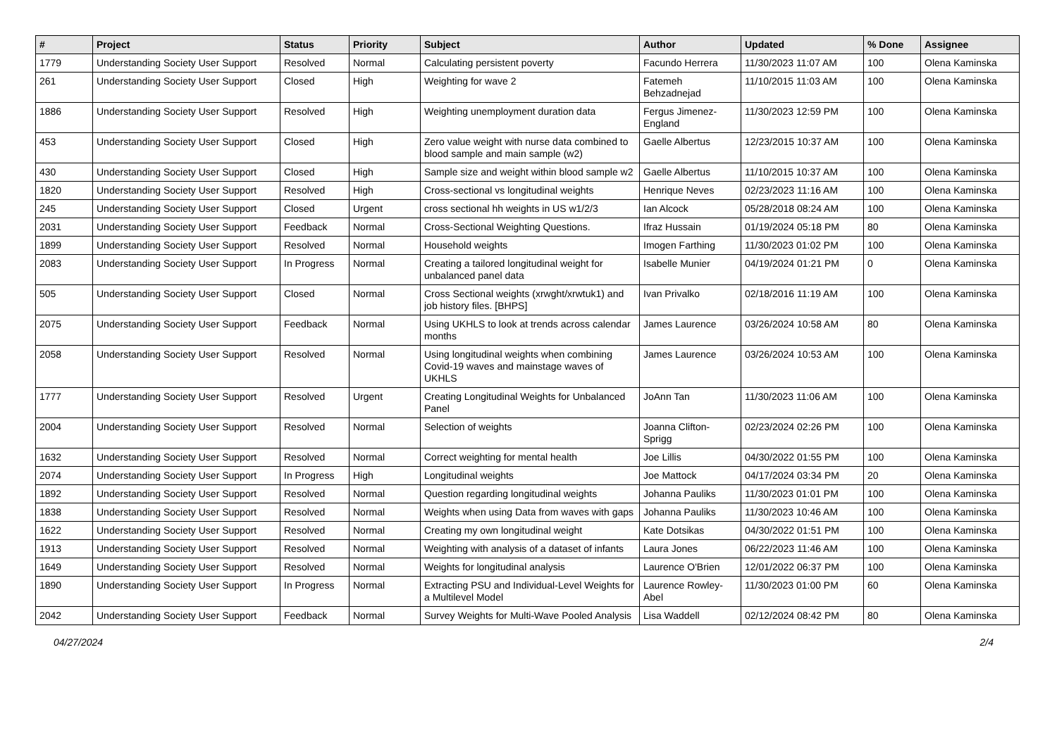| # | Project | Status | Priority | Subject | Author | Updated | % Done | Assignee |
| --- | --- | --- | --- | --- | --- | --- | --- | --- |
| 1779 | Understanding Society User Support | Resolved | Normal | Calculating persistent poverty | Facundo Herrera | 11/30/2023 11:07 AM | 100 | Olena Kaminska |
| 261 | Understanding Society User Support | Closed | High | Weighting for wave 2 | Fatemeh Behzadnejad | 11/10/2015 11:03 AM | 100 | Olena Kaminska |
| 1886 | Understanding Society User Support | Resolved | High | Weighting unemployment duration data | Fergus Jimenez-England | 11/30/2023 12:59 PM | 100 | Olena Kaminska |
| 453 | Understanding Society User Support | Closed | High | Zero value weight with nurse data combined to blood sample and main sample (w2) | Gaelle Albertus | 12/23/2015 10:37 AM | 100 | Olena Kaminska |
| 430 | Understanding Society User Support | Closed | High | Sample size and weight within blood sample w2 | Gaelle Albertus | 11/10/2015 10:37 AM | 100 | Olena Kaminska |
| 1820 | Understanding Society User Support | Resolved | High | Cross-sectional vs longitudinal weights | Henrique Neves | 02/23/2023 11:16 AM | 100 | Olena Kaminska |
| 245 | Understanding Society User Support | Closed | Urgent | cross sectional hh weights in US w1/2/3 | Ian Alcock | 05/28/2018 08:24 AM | 100 | Olena Kaminska |
| 2031 | Understanding Society User Support | Feedback | Normal | Cross-Sectional Weighting Questions. | Ifraz Hussain | 01/19/2024 05:18 PM | 80 | Olena Kaminska |
| 1899 | Understanding Society User Support | Resolved | Normal | Household weights | Imogen Farthing | 11/30/2023 01:02 PM | 100 | Olena Kaminska |
| 2083 | Understanding Society User Support | In Progress | Normal | Creating a tailored longitudinal weight for unbalanced panel data | Isabelle Munier | 04/19/2024 01:21 PM | 0 | Olena Kaminska |
| 505 | Understanding Society User Support | Closed | Normal | Cross Sectional weights (xrwght/xrwtuk1) and job history files. [BHPS] | Ivan Privalko | 02/18/2016 11:19 AM | 100 | Olena Kaminska |
| 2075 | Understanding Society User Support | Feedback | Normal | Using UKHLS to look at trends across calendar months | James Laurence | 03/26/2024 10:58 AM | 80 | Olena Kaminska |
| 2058 | Understanding Society User Support | Resolved | Normal | Using longitudinal weights when combining Covid-19 waves and mainstage waves of UKHLS | James Laurence | 03/26/2024 10:53 AM | 100 | Olena Kaminska |
| 1777 | Understanding Society User Support | Resolved | Urgent | Creating Longitudinal Weights for Unbalanced Panel | JoAnn Tan | 11/30/2023 11:06 AM | 100 | Olena Kaminska |
| 2004 | Understanding Society User Support | Resolved | Normal | Selection of weights | Joanna Clifton-Sprigg | 02/23/2024 02:26 PM | 100 | Olena Kaminska |
| 1632 | Understanding Society User Support | Resolved | Normal | Correct weighting for mental health | Joe Lillis | 04/30/2022 01:55 PM | 100 | Olena Kaminska |
| 2074 | Understanding Society User Support | In Progress | High | Longitudinal weights | Joe Mattock | 04/17/2024 03:34 PM | 20 | Olena Kaminska |
| 1892 | Understanding Society User Support | Resolved | Normal | Question regarding longitudinal weights | Johanna Pauliks | 11/30/2023 01:01 PM | 100 | Olena Kaminska |
| 1838 | Understanding Society User Support | Resolved | Normal | Weights when using Data from waves with gaps | Johanna Pauliks | 11/30/2023 10:46 AM | 100 | Olena Kaminska |
| 1622 | Understanding Society User Support | Resolved | Normal | Creating my own longitudinal weight | Kate Dotsikas | 04/30/2022 01:51 PM | 100 | Olena Kaminska |
| 1913 | Understanding Society User Support | Resolved | Normal | Weighting with analysis of a dataset of infants | Laura Jones | 06/22/2023 11:46 AM | 100 | Olena Kaminska |
| 1649 | Understanding Society User Support | Resolved | Normal | Weights for longitudinal analysis | Laurence O'Brien | 12/01/2022 06:37 PM | 100 | Olena Kaminska |
| 1890 | Understanding Society User Support | In Progress | Normal | Extracting PSU and Individual-Level Weights for a Multilevel Model | Laurence Rowley-Abel | 11/30/2023 01:00 PM | 60 | Olena Kaminska |
| 2042 | Understanding Society User Support | Feedback | Normal | Survey Weights for Multi-Wave Pooled Analysis | Lisa Waddell | 02/12/2024 08:42 PM | 80 | Olena Kaminska |
04/27/2024 2/4